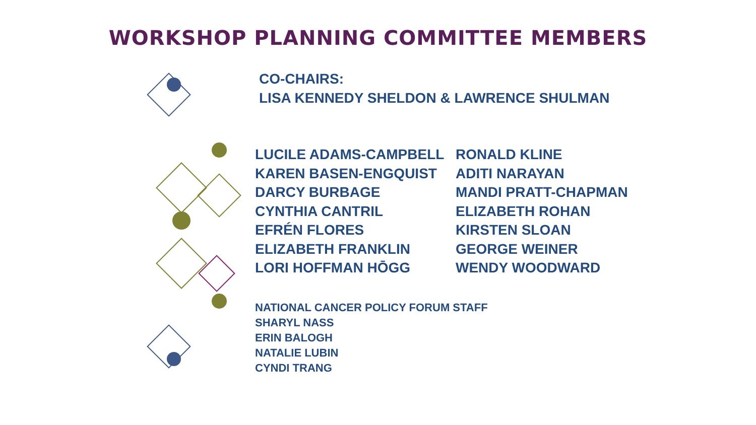WORKSHOP PLANNING COMMITTEE MEMBERS
CO-CHAIRS:
LISA KENNEDY SHELDON & LAWRENCE SHULMAN
LUCILE ADAMS-CAMPBELL
KAREN BASEN-ENGQUIST
DARCY BURBAGE
CYNTHIA CANTRIL
EFRÉN FLORES
ELIZABETH FRANKLIN
LORI HOFFMAN HŌGG
RONALD KLINE
ADITI NARAYAN
MANDI PRATT-CHAPMAN
ELIZABETH ROHAN
KIRSTEN SLOAN
GEORGE WEINER
WENDY WOODWARD
NATIONAL CANCER POLICY FORUM STAFF
SHARYL NASS
ERIN BALOGH
NATALIE LUBIN
CYNDI TRANG